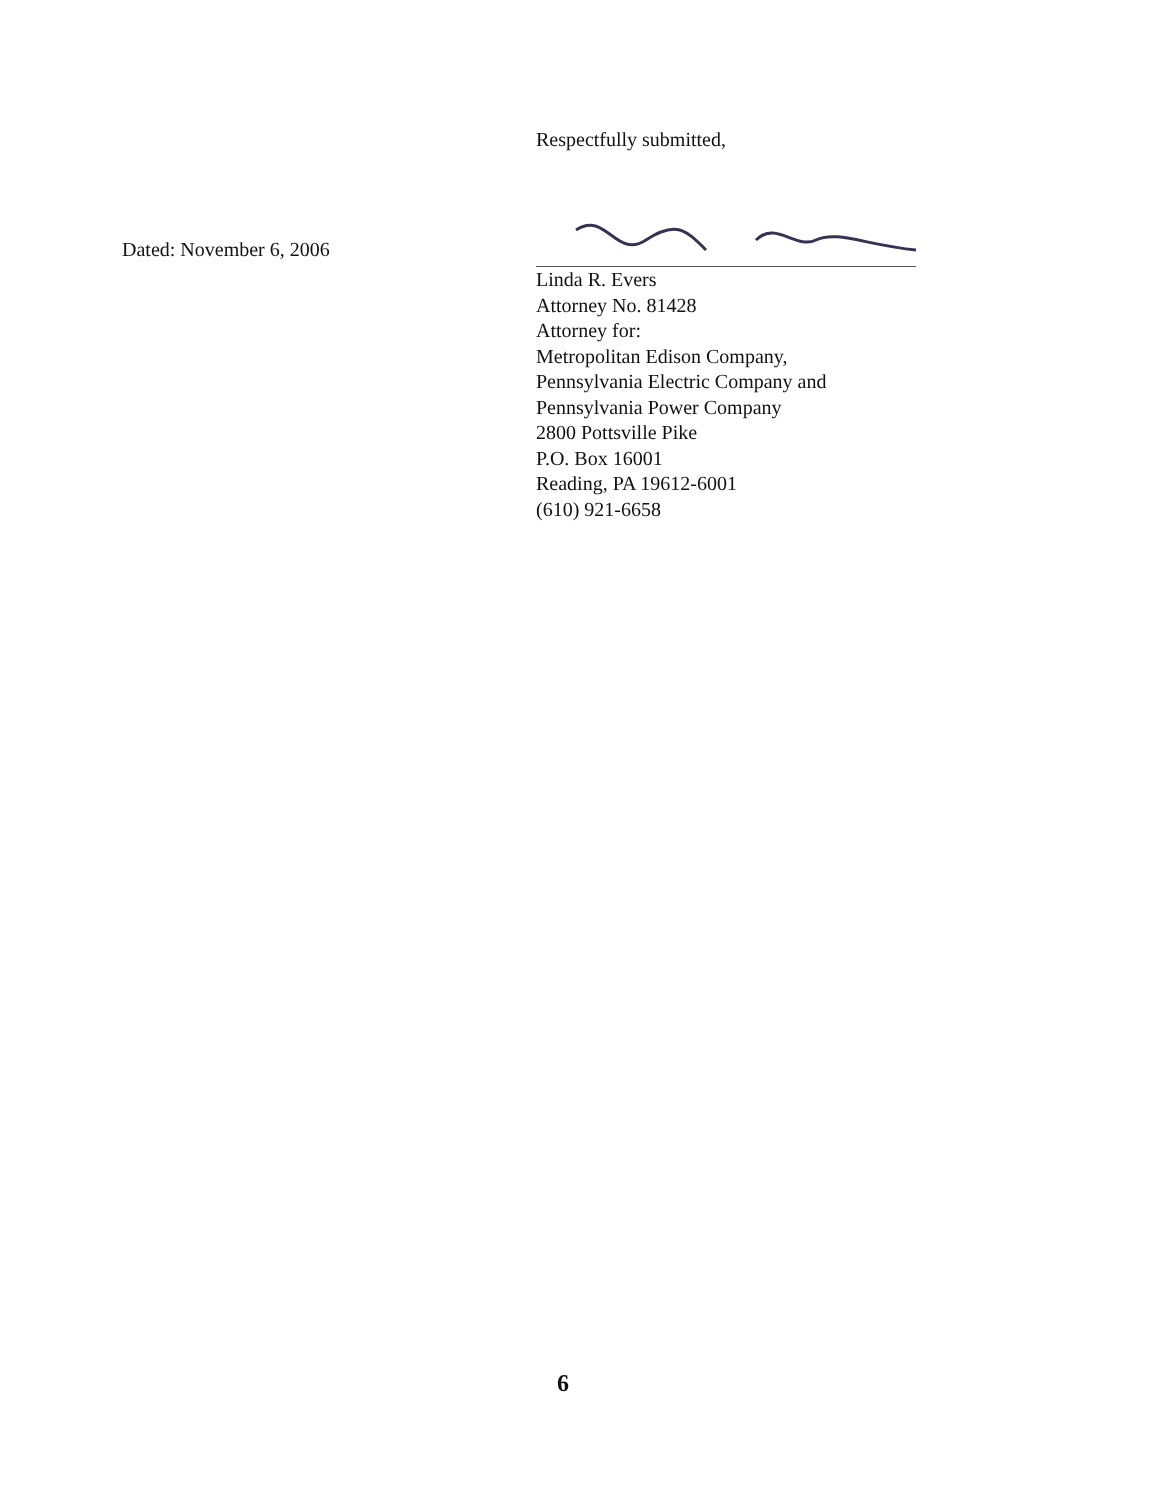Respectfully submitted,
Dated: November 6, 2006
Linda R. Evers
Attorney No. 81428
Attorney for:
Metropolitan Edison Company,
Pennsylvania Electric Company and
Pennsylvania Power Company
2800 Pottsville Pike
P.O. Box 16001
Reading, PA 19612-6001
(610) 921-6658
6